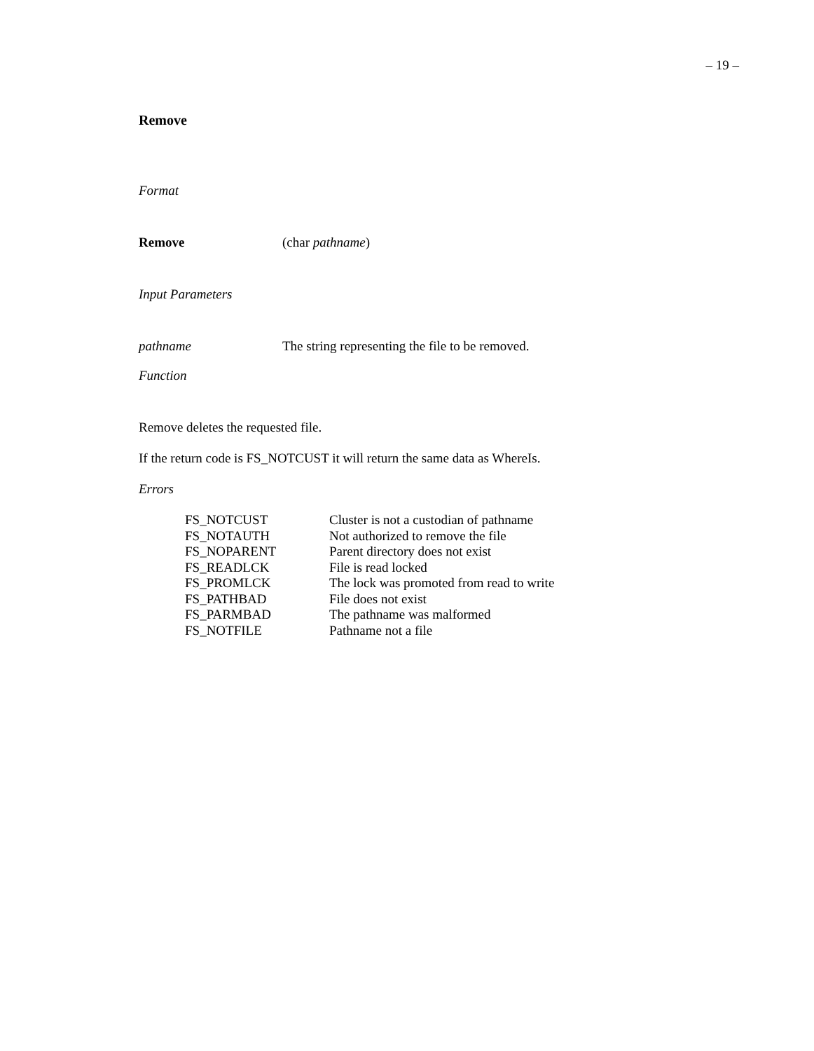– 19 –
Remove
Format
Remove (char pathname)
Input Parameters
pathname The string representing the file to be removed.
Function
Remove deletes the requested file.
If the return code is FS_NOTCUST it will return the same data as WhereIs.
Errors
| FS_NOTCUST | Cluster is not a custodian of pathname |
| FS_NOTAUTH | Not authorized to remove the file |
| FS_NOPARENT | Parent directory does not exist |
| FS_READLCK | File is read locked |
| FS_PROMLCK | The lock was promoted from read to write |
| FS_PATHBAD | File does not exist |
| FS_PARMBAD | The pathname was malformed |
| FS_NOTFILE | Pathname not a file |